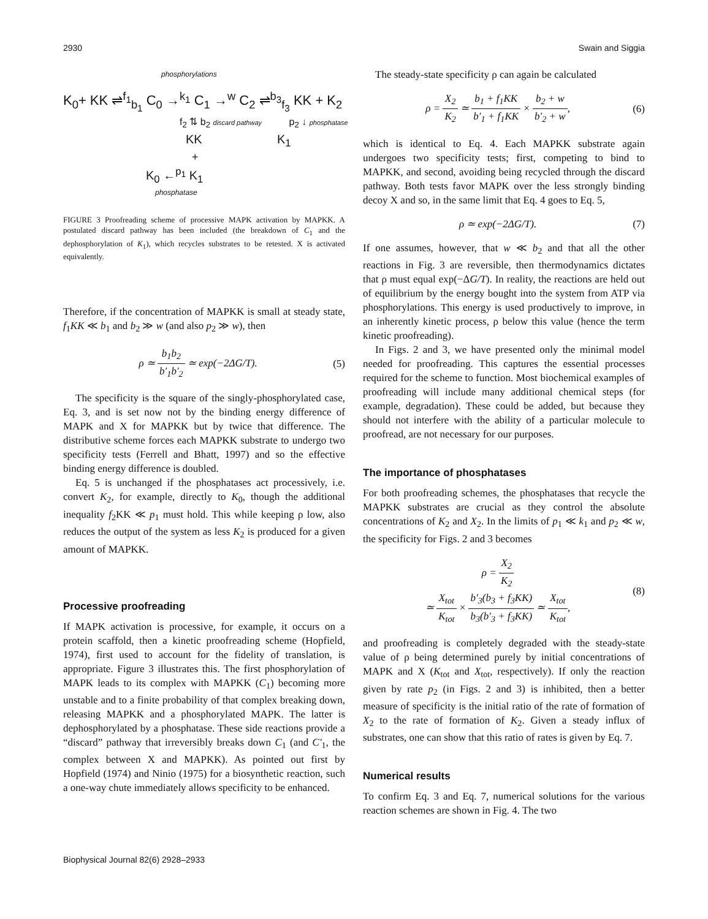2930 Swain and Siggia
phosphorylations
K<sub>0</sub>+ KK ⇌<sup>f<sub>1</sub></sup><sub>b<sub>1</sub></sub> C<sub>0</sub> →<sup>k<sub>1</sub></sup> C<sub>1</sub> →<sup>w</sup> C<sub>2</sub> ⇌<sup>b<sub>3</sub></sup><sub>f<sub>3</sub></sub> KK + K<sub>2</sub>
f<sub>2</sub> ⇅ b<sub>2</sub> discard pathway p<sub>2</sub> ↓ phosphatase
KK K<sub>1</sub>
+
K<sub>0</sub> ←<sup>p<sub>1</sub></sup> K<sub>1</sub>
phosphatase
FIGURE 3 Proofreading scheme of processive MAPK activation by MAPKK. A postulated discard pathway has been included (the breakdown of C<sub>1</sub> and the dephosphorylation of K<sub>1</sub>), which recycles substrates to be retested. X is activated equivalently.
Therefore, if the concentration of MAPKK is small at steady state, f<sub>1</sub>KK ≪ b<sub>1</sub> and b<sub>2</sub> ≫ w (and also p<sub>2</sub> ≫ w), then
ρ ≃ b<sub>1</sub>b<sub>2</sub> b′<sub>1</sub>b′<sub>2</sub> ≃ exp(−2ΔG/T). (5)
The specificity is the square of the singly-phosphorylated case, Eq. 3, and is set now not by the binding energy difference of MAPK and X for MAPKK but by twice that difference. The distributive scheme forces each MAPKK substrate to undergo two specificity tests (Ferrell and Bhatt, 1997) and so the effective binding energy difference is doubled.
Eq. 5 is unchanged if the phosphatases act processively, i.e. convert K<sub>2</sub>, for example, directly to K<sub>0</sub>, though the additional inequality f<sub>2</sub>KK ≪ p<sub>1</sub> must hold. This while keeping ρ low, also reduces the output of the system as less K<sub>2</sub> is produced for a given amount of MAPKK.
Processive proofreading
If MAPK activation is processive, for example, it occurs on a protein scaffold, then a kinetic proofreading scheme (Hopfield, 1974), first used to account for the fidelity of translation, is appropriate. Figure 3 illustrates this. The first phosphorylation of MAPK leads to its complex with MAPKK (C<sub>1</sub>) becoming more unstable and to a finite probability of that complex breaking down, releasing MAPKK and a phosphorylated MAPK. The latter is dephosphorylated by a phosphatase. These side reactions provide a “discard” pathway that irreversibly breaks down C<sub>1</sub> (and C′<sub>1</sub>, the complex between X and MAPKK). As pointed out first by Hopfield (1974) and Ninio (1975) for a biosynthetic reaction, such a one-way chute immediately allows specificity to be enhanced.
The steady-state specificity ρ can again be calculated
ρ = X<sub>2</sub> K<sub>2</sub> ≃ b<sub>1</sub> + f<sub>1</sub>KK b′<sub>1</sub> + f<sub>1</sub>KK × b<sub>2</sub> + w b′<sub>2</sub> + w, (6)
which is identical to Eq. 4. Each MAPKK substrate again undergoes two specificity tests; first, competing to bind to MAPKK, and second, avoiding being recycled through the discard pathway. Both tests favor MAPK over the less strongly binding decoy X and so, in the same limit that Eq. 4 goes to Eq. 5,
ρ ≃ exp(−2ΔG/T). (7)
If one assumes, however, that w ≪ b<sub>2</sub> and that all the other reactions in Fig. 3 are reversible, then thermodynamics dictates that ρ must equal exp(−ΔG/T). In reality, the reactions are held out of equilibrium by the energy bought into the system from ATP via phosphorylations. This energy is used productively to improve, in an inherently kinetic process, ρ below this value (hence the term kinetic proofreading).
In Figs. 2 and 3, we have presented only the minimal model needed for proofreading. This captures the essential processes required for the scheme to function. Most biochemical examples of proofreading will include many additional chemical steps (for example, degradation). These could be added, but because they should not interfere with the ability of a particular molecule to proofread, are not necessary for our purposes.
The importance of phosphatases
For both proofreading schemes, the phosphatases that recycle the MAPKK substrates are crucial as they control the absolute concentrations of K<sub>2</sub> and X<sub>2</sub>. In the limits of p<sub>1</sub> ≪ k<sub>1</sub> and p<sub>2</sub> ≪ w, the specificity for Figs. 2 and 3 becomes
ρ = X<sub>2</sub> K<sub>2</sub>
≃ X<sub>tot</sub> K<sub>tot</sub> × b′<sub>3</sub>(b<sub>3</sub> + f<sub>3</sub>KK) b<sub>3</sub>(b′<sub>3</sub> + f<sub>3</sub>KK) ≃ X<sub>tot</sub> K<sub>tot</sub>, (8)
and proofreading is completely degraded with the steady-state value of ρ being determined purely by initial concentrations of MAPK and X (K<sub>tot</sub> and X<sub>tot</sub>, respectively). If only the reaction given by rate p<sub>2</sub> (in Figs. 2 and 3) is inhibited, then a better measure of specificity is the initial ratio of the rate of formation of X<sub>2</sub> to the rate of formation of K<sub>2</sub>. Given a steady influx of substrates, one can show that this ratio of rates is given by Eq. 7.
Numerical results
To confirm Eq. 3 and Eq. 7, numerical solutions for the various reaction schemes are shown in Fig. 4. The two
Biophysical Journal 82(6) 2928–2933